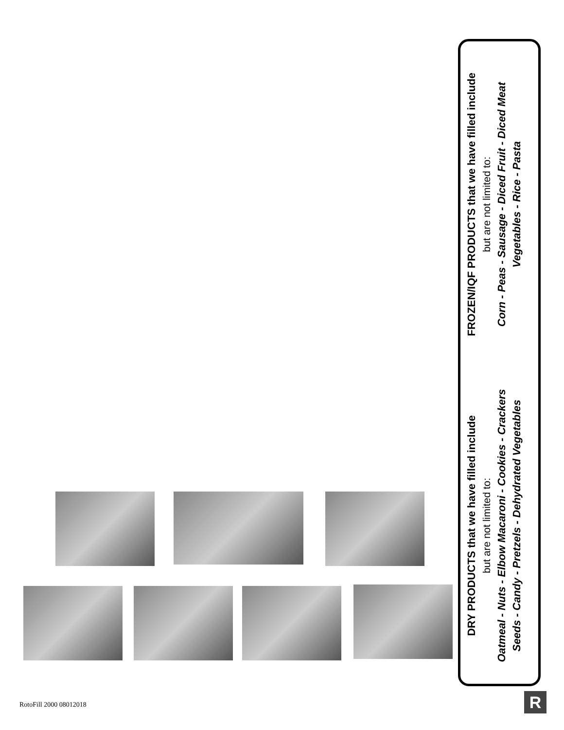DRY PRODUCTS that we have filled include
but are not limited to:
Oatmeal - Nuts - Elbow Macaroni - Cookies - Crackers
Seeds - Candy - Pretzels - Dehydrated Vegetables
FROZEN/IQF PRODUCTS that we have filled include
but are not limited to:
Corn - Peas - Sausage - Diced Fruit - Diced Meat
Vegetables - Rice - Pasta
RotoFill 2000 08012018 R